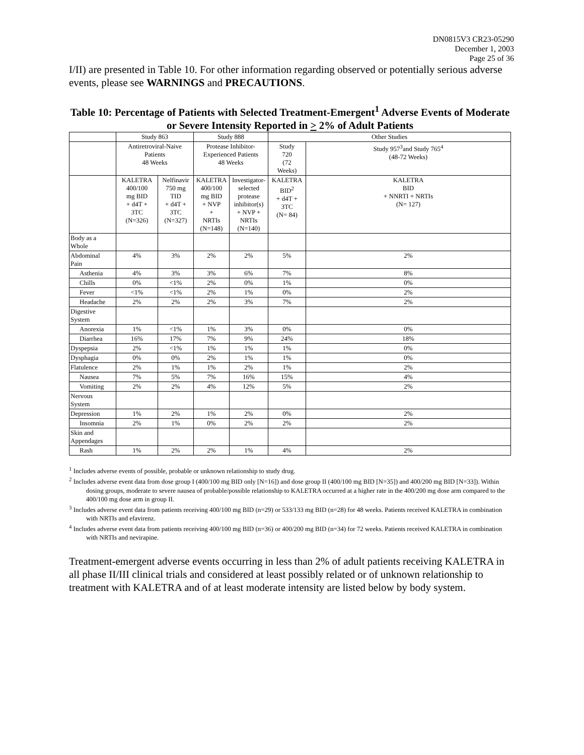DN0815V3 CR23-05290
December 1, 2003
Page 25 of 36
I/II) are presented in Table 10. For other information regarding observed or potentially serious adverse events, please see WARNINGS and PRECAUTIONS.
Table 10: Percentage of Patients with Selected Treatment-Emergent<sup>1</sup> Adverse Events of Moderate or Severe Intensity Reported in > 2% of Adult Patients
| | Study 863 | | Study 888 | | Other Studies | |
| | Antiretroviral-Naive Patients 48 Weeks | | Protease Inhibitor- Experienced Patients 48 Weeks | | Study 720 (72 Weeks) | Study 957<sup>3</sup>and Study 765<sup>4</sup> (48-72 Weeks) |
| | KALETRA 400/100 mg BID + d4T + 3TC (N=326) | Nelfinavir 750 mg TID + d4T + 3TC (N=327) | KALETRA 400/100 mg BID + NVP + NRTIs (N=148) | Investigator- selected protease inhibitor(s) + NVP + NRTIs (N=140) | KALETRA BID<sup>2</sup> + d4T + 3TC (N= 84) | KALETRA BID + NNRTI + NRTIs (N= 127) |
| Body as a Whole | | | | | | |
| Abdominal Pain | 4% | 3% | 2% | 2% | 5% | 2% |
| Asthenia | 4% | 3% | 3% | 6% | 7% | 8% |
| Chills | 0% | <1% | 2% | 0% | 1% | 0% |
| Fever | <1% | <1% | 2% | 1% | 0% | 2% |
| Headache | 2% | 2% | 2% | 3% | 7% | 2% |
| Digestive System | | | | | | |
| Anorexia | 1% | <1% | 1% | 3% | 0% | 0% |
| Diarrhea | 16% | 17% | 7% | 9% | 24% | 18% |
| Dyspepsia | 2% | <1% | 1% | 1% | 1% | 0% |
| Dysphagia | 0% | 0% | 2% | 1% | 1% | 0% |
| Flatulence | 2% | 1% | 1% | 2% | 1% | 2% |
| Nausea | 7% | 5% | 7% | 16% | 15% | 4% |
| Vomiting | 2% | 2% | 4% | 12% | 5% | 2% |
| Nervous System | | | | | | |
| Depression | 1% | 2% | 1% | 2% | 0% | 2% |
| Insomnia | 2% | 1% | 0% | 2% | 2% | 2% |
| Skin and Appendages | | | | | | |
| Rash | 1% | 2% | 2% | 1% | 4% | 2% |
<sup>1</sup> Includes adverse events of possible, probable or unknown relationship to study drug.
<sup>2</sup> Includes adverse event data from dose group I (400/100 mg BID only [N=16]) and dose group II (400/100 mg BID [N=35]) and 400/200 mg BID [N=33]). Within dosing groups, moderate to severe nausea of probable/possible relationship to KALETRA occurred at a higher rate in the 400/200 mg dose arm compared to the 400/100 mg dose arm in group II.
<sup>3</sup> Includes adverse event data from patients receiving 400/100 mg BID (n=29) or 533/133 mg BID (n=28) for 48 weeks. Patients received KALETRA in combination with NRTIs and efavirenz.
<sup>4</sup> Includes adverse event data from patients receiving 400/100 mg BID (n=36) or 400/200 mg BID (n=34) for 72 weeks. Patients received KALETRA in combination with NRTIs and nevirapine.
Treatment-emergent adverse events occurring in less than 2% of adult patients receiving KALETRA in all phase II/III clinical trials and considered at least possibly related or of unknown relationship to treatment with KALETRA and of at least moderate intensity are listed below by body system.